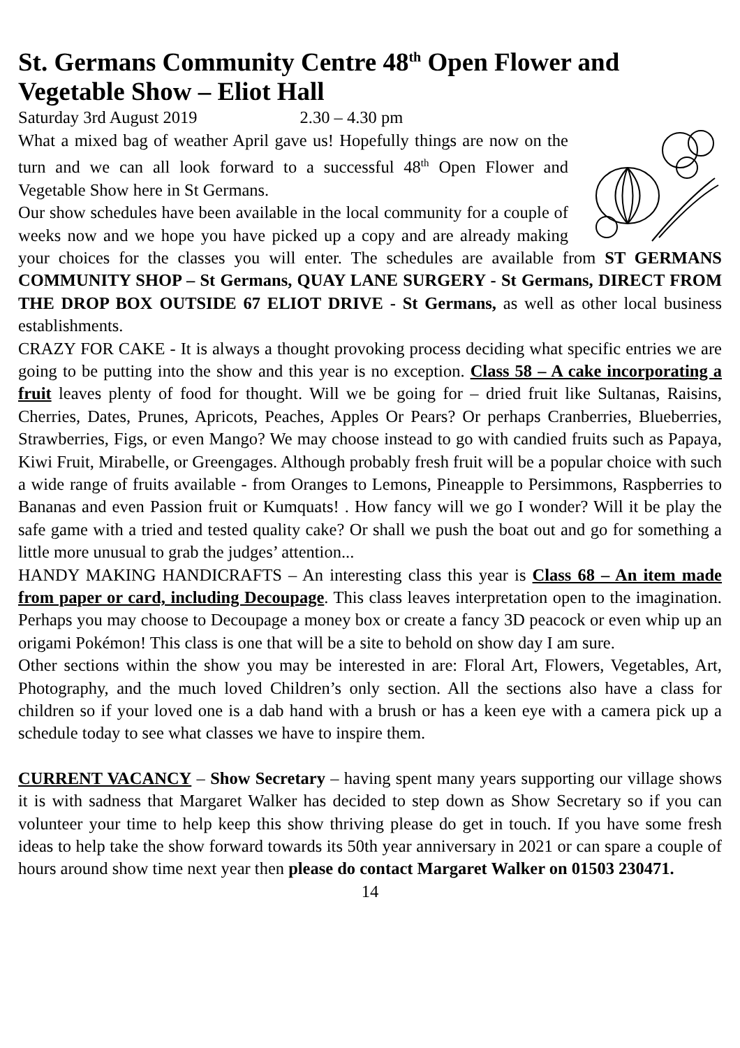St. Germans Community Centre 48<sup>th</sup> Open Flower and Vegetable Show – Eliot Hall
Saturday 3rd August 2019 2.30 – 4.30 pm
What a mixed bag of weather April gave us! Hopefully things are now on the turn and we can all look forward to a successful 48<sup>th</sup> Open Flower and Vegetable Show here in St Germans.
Our show schedules have been available in the local community for a couple of weeks now and we hope you have picked up a copy and are already making your choices for the classes you will enter. The schedules are available from ST GERMANS COMMUNITY SHOP – St Germans, QUAY LANE SURGERY - St Germans, DIRECT FROM THE DROP BOX OUTSIDE 67 ELIOT DRIVE - St Germans, as well as other local business establishments.
CRAZY FOR CAKE - It is always a thought provoking process deciding what specific entries we are going to be putting into the show and this year is no exception. Class 58 – A cake incorporating a fruit leaves plenty of food for thought. Will we be going for – dried fruit like Sultanas, Raisins, Cherries, Dates, Prunes, Apricots, Peaches, Apples Or Pears? Or perhaps Cranberries, Blueberries, Strawberries, Figs, or even Mango? We may choose instead to go with candied fruits such as Papaya, Kiwi Fruit, Mirabelle, or Greengages. Although probably fresh fruit will be a popular choice with such a wide range of fruits available - from Oranges to Lemons, Pineapple to Persimmons, Raspberries to Bananas and even Passion fruit or Kumquats! . How fancy will we go I wonder? Will it be play the safe game with a tried and tested quality cake? Or shall we push the boat out and go for something a little more unusual to grab the judges’ attention...
HANDY MAKING HANDICRAFTS – An interesting class this year is Class 68 – An item made from paper or card, including Decoupage. This class leaves interpretation open to the imagination. Perhaps you may choose to Decoupage a money box or create a fancy 3D peacock or even whip up an origami Pokémon! This class is one that will be a site to behold on show day I am sure.
Other sections within the show you may be interested in are: Floral Art, Flowers, Vegetables, Art, Photography, and the much loved Children’s only section. All the sections also have a class for children so if your loved one is a dab hand with a brush or has a keen eye with a camera pick up a schedule today to see what classes we have to inspire them.
CURRENT VACANCY – Show Secretary – having spent many years supporting our village shows it is with sadness that Margaret Walker has decided to step down as Show Secretary so if you can volunteer your time to help keep this show thriving please do get in touch. If you have some fresh ideas to help take the show forward towards its 50th year anniversary in 2021 or can spare a couple of hours around show time next year then please do contact Margaret Walker on 01503 230471.
14